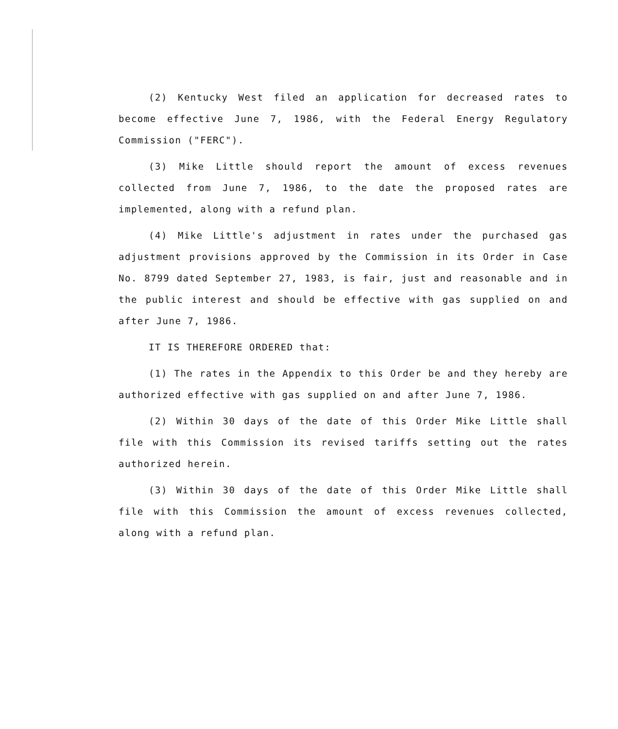(2) Kentucky West filed an application for decreased rates to become effective June 7, 1986, with the Federal Energy Regulatory Commission ("FERC").
(3) Mike Little should report the amount of excess revenues collected from June 7, 1986, to the date the proposed rates are implemented, along with a refund plan.
(4) Mike Little's adjustment in rates under the purchased gas adjustment provisions approved by the Commission in its Order in Case No. 8799 dated September 27, 1983, is fair, just and reasonable and in the public interest and should be effective with gas supplied on and after June 7, 1986.
IT IS THEREFORE ORDERED that:
(1) The rates in the Appendix to this Order be and they hereby are authorized effective with gas supplied on and after June 7, 1986.
(2) Within 30 days of the date of this Order Mike Little shall file with this Commission its revised tariffs setting out the rates authorized herein.
(3) Within 30 days of the date of this Order Mike Little shall file with this Commission the amount of excess revenues collected, along with a refund plan.